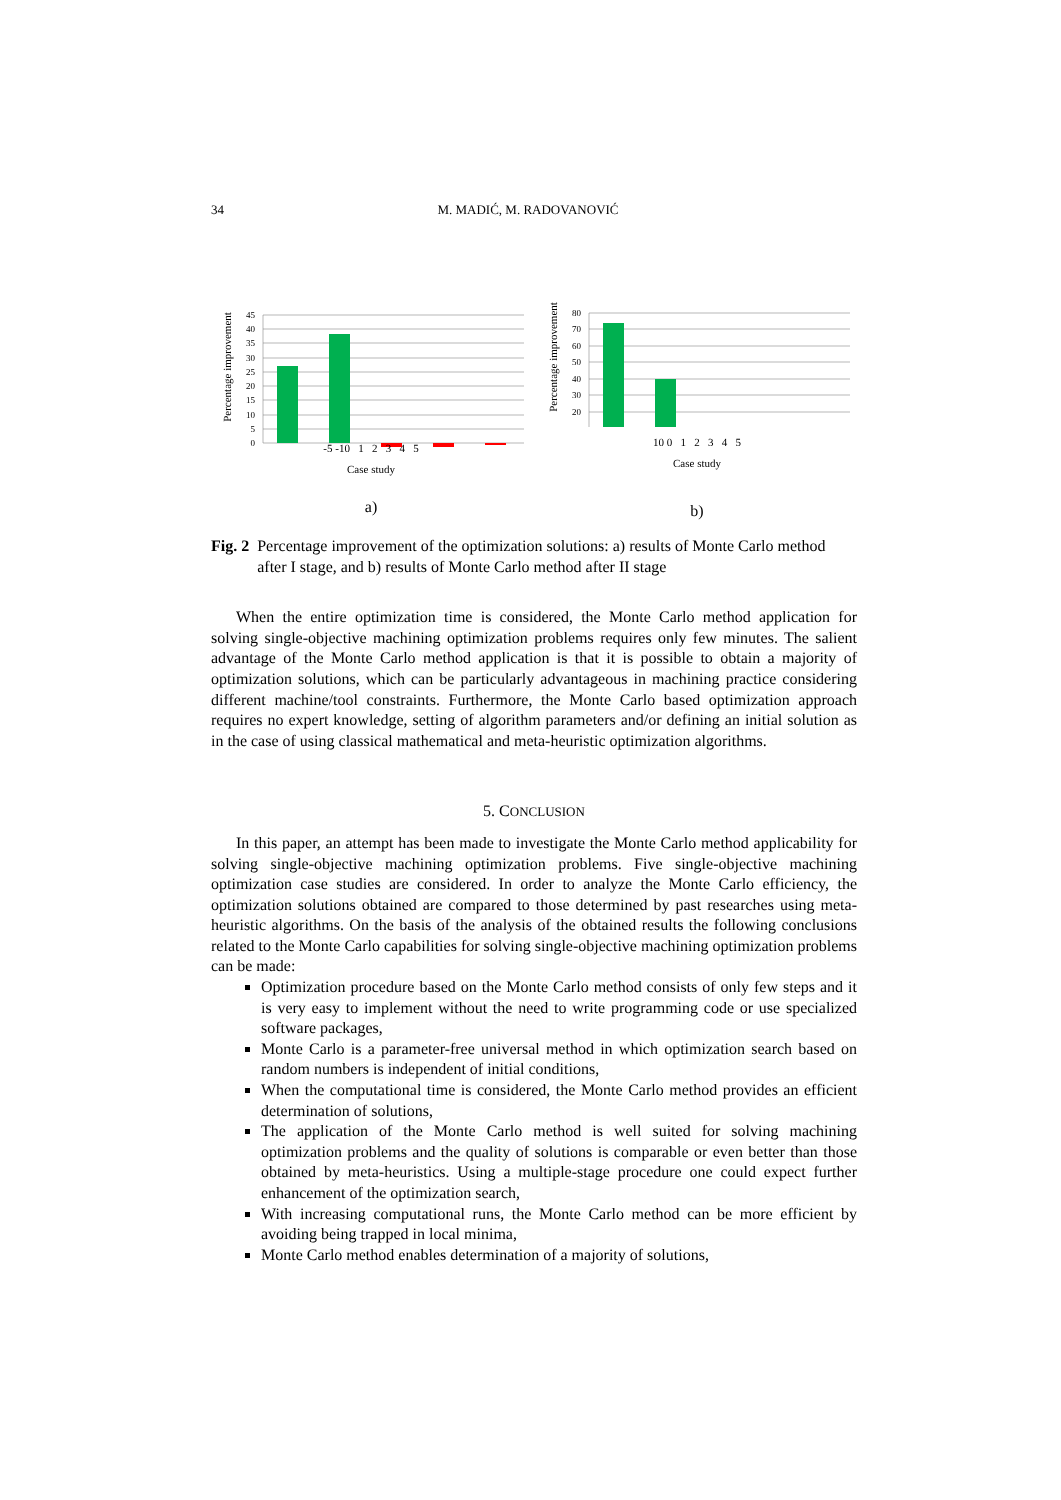34 M. MADIĆ, M. RADOVANOVIĆ
Percentage improvement
45
40
35
30
25
20
15
10
5
0
-5 -10 1 2 3 4 5
Case study
a)
Percentage improvement
80
70
60
50
40
30
20
10 0 1 2 3 4 5
Case study
b)
Fig. 2 Percentage improvement of the optimization solutions: a) results of Monte Carlo method after I stage, and b) results of Monte Carlo method after II stage
When the entire optimization time is considered, the Monte Carlo method application for solving single-objective machining optimization problems requires only few minutes. The salient advantage of the Monte Carlo method application is that it is possible to obtain a majority of optimization solutions, which can be particularly advantageous in machining practice considering different machine/tool constraints. Furthermore, the Monte Carlo based optimization approach requires no expert knowledge, setting of algorithm parameters and/or defining an initial solution as in the case of using classical mathematical and meta-heuristic optimization algorithms.
5. CONCLUSION
In this paper, an attempt has been made to investigate the Monte Carlo method applicability for solving single-objective machining optimization problems. Five single-objective machining optimization case studies are considered. In order to analyze the Monte Carlo efficiency, the optimization solutions obtained are compared to those determined by past researches using meta-heuristic algorithms. On the basis of the analysis of the obtained results the following conclusions related to the Monte Carlo capabilities for solving single-objective machining optimization problems can be made:
Optimization procedure based on the Monte Carlo method consists of only few steps and it is very easy to implement without the need to write programming code or use specialized software packages,
Monte Carlo is a parameter-free universal method in which optimization search based on random numbers is independent of initial conditions,
When the computational time is considered, the Monte Carlo method provides an efficient determination of solutions,
The application of the Monte Carlo method is well suited for solving machining optimization problems and the quality of solutions is comparable or even better than those obtained by meta-heuristics. Using a multiple-stage procedure one could expect further enhancement of the optimization search,
With increasing computational runs, the Monte Carlo method can be more efficient by avoiding being trapped in local minima,
Monte Carlo method enables determination of a majority of solutions,